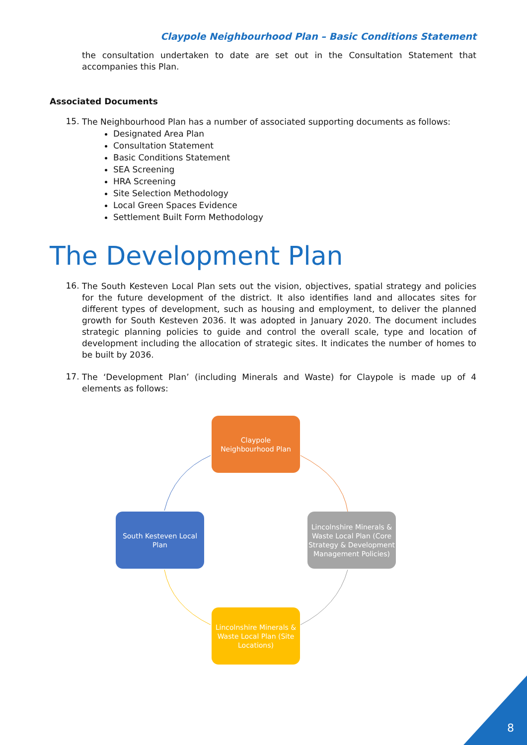Claypole Neighbourhood Plan – Basic Conditions Statement
the consultation undertaken to date are set out in the Consultation Statement that accompanies this Plan.
Associated Documents
15.
The Neighbourhood Plan has a number of associated supporting documents as follows:
Designated Area Plan
Consultation Statement
Basic Conditions Statement
SEA Screening
HRA Screening
Site Selection Methodology
Local Green Spaces Evidence
Settlement Built Form Methodology
The Development Plan
16.
The South Kesteven Local Plan sets out the vision, objectives, spatial strategy and policies for the future development of the district. It also identifies land and allocates sites for different types of development, such as housing and employment, to deliver the planned growth for South Kesteven 2036. It was adopted in January 2020. The document includes strategic planning policies to guide and control the overall scale, type and location of development including the allocation of strategic sites. It indicates the number of homes to be built by 2036.
17.
The ‘Development Plan’ (including Minerals and Waste) for Claypole is made up of 4 elements as follows:
Claypole
Neighbourhood Plan
South Kesteven Local
Plan
Lincolnshire Minerals & Waste Local Plan (Core Strategy & Development Management Policies)
Lincolnshire Minerals & Waste Local Plan (Site Locations)
8